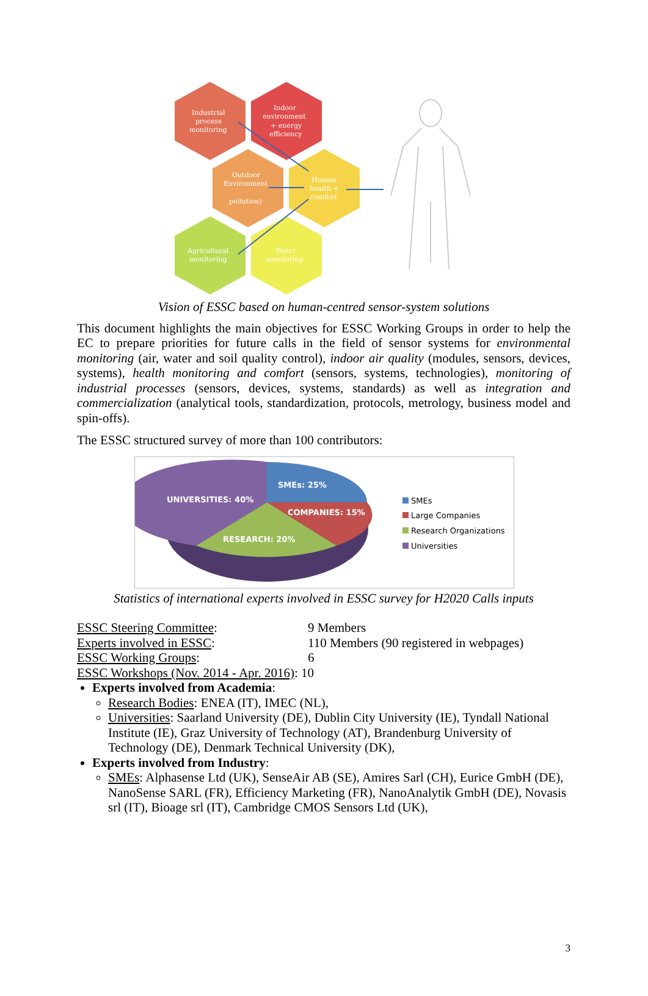Industrial
process
monitoring
Indoor
environment
+ energy
efficiency
Outdoor
Environment
pollution)
Human
health +
comfort
Agricultural
monitoring
Water
monitoring
Vision of ESSC based on human-centred sensor-system solutions
This document highlights the main objectives for ESSC Working Groups in order to help the EC to prepare priorities for future calls in the field of sensor systems for environmental monitoring (air, water and soil quality control), indoor air quality (modules, sensors, devices, systems), health monitoring and comfort (sensors, systems, technologies), monitoring of industrial processes (sensors, devices, systems, standards) as well as integration and commercialization (analytical tools, standardization, protocols, metrology, business model and spin-offs).
The ESSC structured survey of more than 100 contributors:
SMEs: 25%
COMPANIES: 15%
RESEARCH: 20%
UNIVERSITIES: 40%
SMEs
Large Companies
Research Organizations
Universities
Statistics of international experts involved in ESSC survey for H2020 Calls inputs
ESSC Steering Committee: 9 Members
Experts involved in ESSC: 110 Members (90 registered in webpages)
ESSC Working Groups: 6
ESSC Workshops (Nov. 2014 - Apr. 2016): 10
Experts involved from Academia:
Research Bodies: ENEA (IT), IMEC (NL),
Universities: Saarland University (DE), Dublin City University (IE), Tyndall National Institute (IE), Graz University of Technology (AT), Brandenburg University of Technology (DE), Denmark Technical University (DK),
Experts involved from Industry:
SMEs: Alphasense Ltd (UK), SenseAir AB (SE), Amires Sarl (CH), Eurice GmbH (DE), NanoSense SARL (FR), Efficiency Marketing (FR), NanoAnalytik GmbH (DE), Novasis srl (IT), Bioage srl (IT), Cambridge CMOS Sensors Ltd (UK),
3